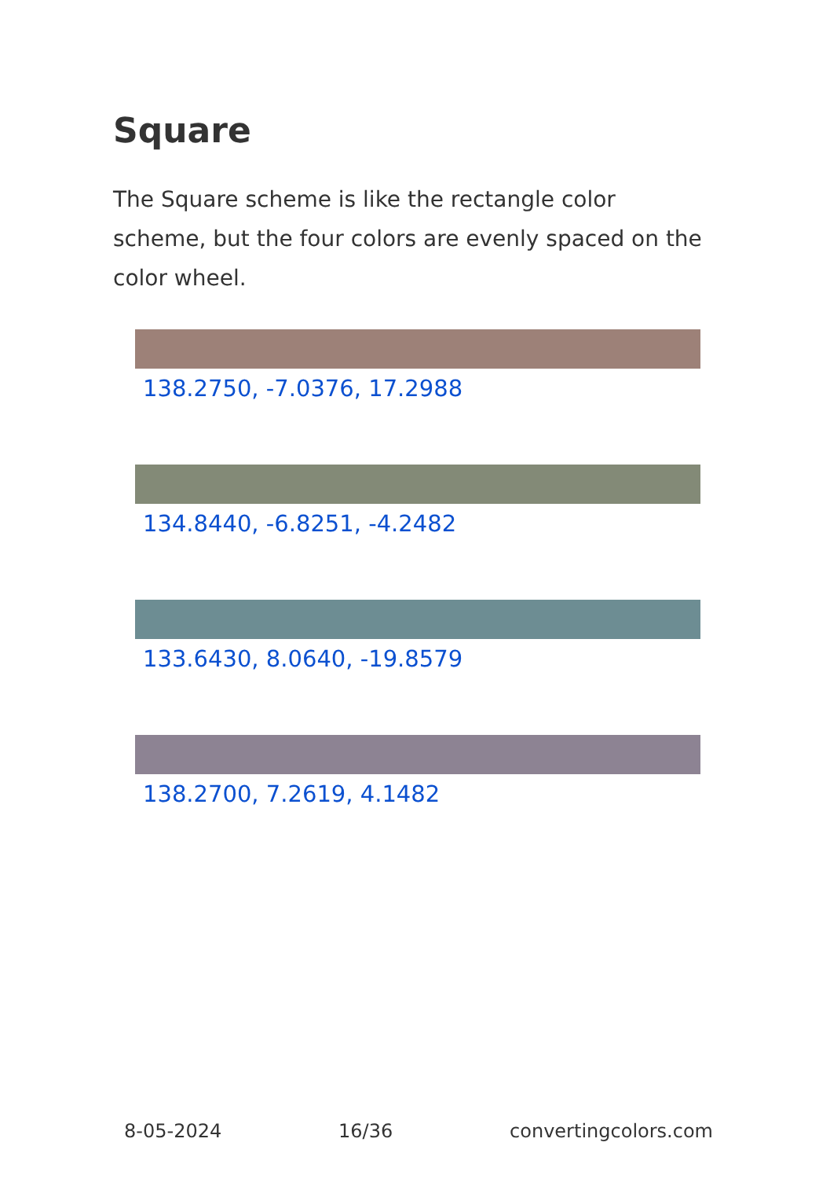Square
The Square scheme is like the rectangle color scheme, but the four colors are evenly spaced on the color wheel.
138.2750, -7.0376, 17.2988
134.8440, -6.8251, -4.2482
133.6430, 8.0640, -19.8579
138.2700, 7.2619, 4.1482
8-05-2024 16/36 convertingcolors.com